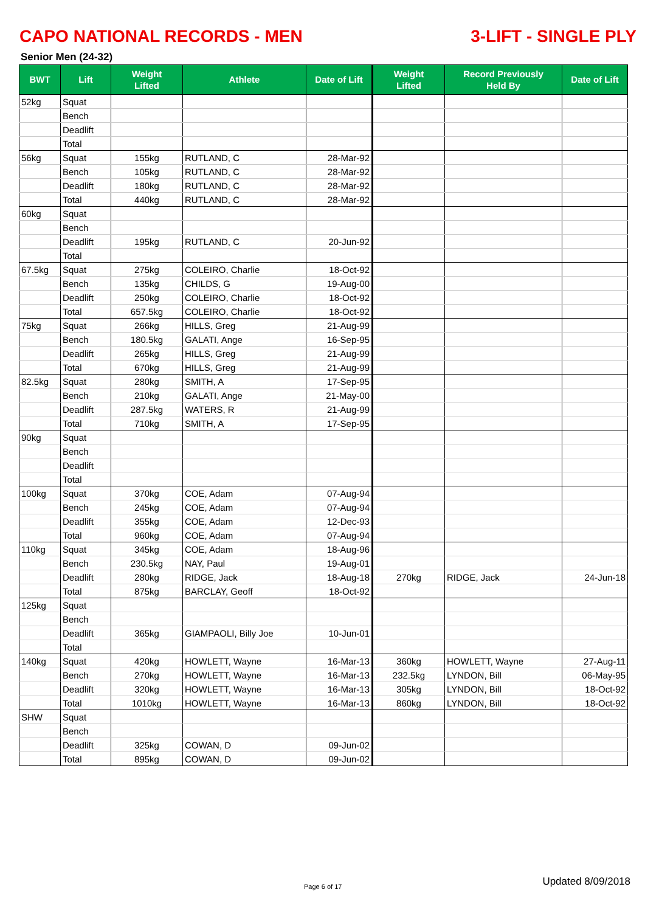CAPO NATIONAL RECORDS - MEN 3-LIFT - SINGLE PLY
Senior Men (24-32)
| BWT | Lift | Weight Lifted | Athlete | Date of Lift | Weight Lifted | Record Previously Held By | Date of Lift |
| --- | --- | --- | --- | --- | --- | --- | --- |
| 52kg | Squat | | | | | | |
| | Bench | | | | | | |
| | Deadlift | | | | | | |
| | Total | | | | | | |
| 56kg | Squat | 155kg | RUTLAND, C | 28-Mar-92 | | | |
| | Bench | 105kg | RUTLAND, C | 28-Mar-92 | | | |
| | Deadlift | 180kg | RUTLAND, C | 28-Mar-92 | | | |
| | Total | 440kg | RUTLAND, C | 28-Mar-92 | | | |
| 60kg | Squat | | | | | | |
| | Bench | | | | | | |
| | Deadlift | 195kg | RUTLAND, C | 20-Jun-92 | | | |
| | Total | | | | | | |
| 67.5kg | Squat | 275kg | COLEIRO, Charlie | 18-Oct-92 | | | |
| | Bench | 135kg | CHILDS, G | 19-Aug-00 | | | |
| | Deadlift | 250kg | COLEIRO, Charlie | 18-Oct-92 | | | |
| | Total | 657.5kg | COLEIRO, Charlie | 18-Oct-92 | | | |
| 75kg | Squat | 266kg | HILLS, Greg | 21-Aug-99 | | | |
| | Bench | 180.5kg | GALATI, Ange | 16-Sep-95 | | | |
| | Deadlift | 265kg | HILLS, Greg | 21-Aug-99 | | | |
| | Total | 670kg | HILLS, Greg | 21-Aug-99 | | | |
| 82.5kg | Squat | 280kg | SMITH, A | 17-Sep-95 | | | |
| | Bench | 210kg | GALATI, Ange | 21-May-00 | | | |
| | Deadlift | 287.5kg | WATERS, R | 21-Aug-99 | | | |
| | Total | 710kg | SMITH, A | 17-Sep-95 | | | |
| 90kg | Squat | | | | | | |
| | Bench | | | | | | |
| | Deadlift | | | | | | |
| | Total | | | | | | |
| 100kg | Squat | 370kg | COE, Adam | 07-Aug-94 | | | |
| | Bench | 245kg | COE, Adam | 07-Aug-94 | | | |
| | Deadlift | 355kg | COE, Adam | 12-Dec-93 | | | |
| | Total | 960kg | COE, Adam | 07-Aug-94 | | | |
| 110kg | Squat | 345kg | COE, Adam | 18-Aug-96 | | | |
| | Bench | 230.5kg | NAY, Paul | 19-Aug-01 | | | |
| | Deadlift | 280kg | RIDGE, Jack | 18-Aug-18 | 270kg | RIDGE, Jack | 24-Jun-18 |
| | Total | 875kg | BARCLAY, Geoff | 18-Oct-92 | | | |
| 125kg | Squat | | | | | | |
| | Bench | | | | | | |
| | Deadlift | 365kg | GIAMPAOLI, Billy Joe | 10-Jun-01 | | | |
| | Total | | | | | | |
| 140kg | Squat | 420kg | HOWLETT, Wayne | 16-Mar-13 | 360kg | HOWLETT, Wayne | 27-Aug-11 |
| | Bench | 270kg | HOWLETT, Wayne | 16-Mar-13 | 232.5kg | LYNDON, Bill | 06-May-95 |
| | Deadlift | 320kg | HOWLETT, Wayne | 16-Mar-13 | 305kg | LYNDON, Bill | 18-Oct-92 |
| | Total | 1010kg | HOWLETT, Wayne | 16-Mar-13 | 860kg | LYNDON, Bill | 18-Oct-92 |
| SHW | Squat | | | | | | |
| | Bench | | | | | | |
| | Deadlift | 325kg | COWAN, D | 09-Jun-02 | | | |
| | Total | 895kg | COWAN, D | 09-Jun-02 | | | |
Page 6 of 17 Updated 8/09/2018